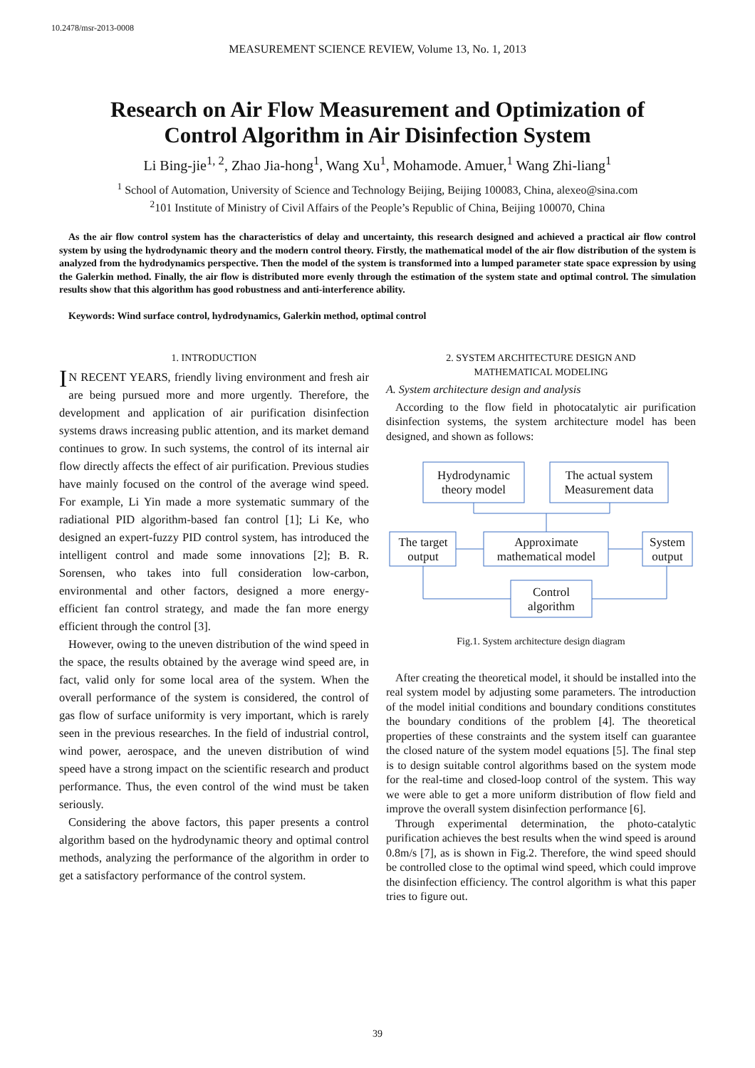10.2478/msr-2013-0008
MEASUREMENT SCIENCE REVIEW, Volume 13, No. 1, 2013
Research on Air Flow Measurement and Optimization of Control Algorithm in Air Disinfection System
Li Bing-jie<sup>1, 2</sup>, Zhao Jia-hong<sup>1</sup>, Wang Xu<sup>1</sup>, Mohamode. Amuer,<sup>1</sup> Wang Zhi-liang<sup>1</sup>
<sup>1</sup> School of Automation, University of Science and Technology Beijing, Beijing 100083, China, alexeo@sina.com
<sup>2</sup> 101 Institute of Ministry of Civil Affairs of the People’s Republic of China, Beijing 100070, China
As the air flow control system has the characteristics of delay and uncertainty, this research designed and achieved a practical air flow control system by using the hydrodynamic theory and the modern control theory. Firstly, the mathematical model of the air flow distribution of the system is analyzed from the hydrodynamics perspective. Then the model of the system is transformed into a lumped parameter state space expression by using the Galerkin method. Finally, the air flow is distributed more evenly through the estimation of the system state and optimal control. The simulation results show that this algorithm has good robustness and anti-interference ability.
Keywords: Wind surface control, hydrodynamics, Galerkin method, optimal control
1. INTRODUCTION
IN RECENT YEARS, friendly living environment and fresh air are being pursued more and more urgently. Therefore, the development and application of air purification disinfection systems draws increasing public attention, and its market demand continues to grow. In such systems, the control of its internal air flow directly affects the effect of air purification. Previous studies have mainly focused on the control of the average wind speed. For example, Li Yin made a more systematic summary of the radiational PID algorithm-based fan control [1]; Li Ke, who designed an expert-fuzzy PID control system, has introduced the intelligent control and made some innovations [2]; B. R. Sorensen, who takes into full consideration low-carbon, environmental and other factors, designed a more energy-efficient fan control strategy, and made the fan more energy efficient through the control [3].
However, owing to the uneven distribution of the wind speed in the space, the results obtained by the average wind speed are, in fact, valid only for some local area of the system. When the overall performance of the system is considered, the control of gas flow of surface uniformity is very important, which is rarely seen in the previous researches. In the field of industrial control, wind power, aerospace, and the uneven distribution of wind speed have a strong impact on the scientific research and product performance. Thus, the even control of the wind must be taken seriously.
Considering the above factors, this paper presents a control algorithm based on the hydrodynamic theory and optimal control methods, analyzing the performance of the algorithm in order to get a satisfactory performance of the control system.
2. SYSTEM ARCHITECTURE DESIGN AND
MATHEMATICAL MODELING
A. System architecture design and analysis
According to the flow field in photocatalytic air purification disinfection systems, the system architecture model has been designed, and shown as follows:
Hydrodynamic
theory model
The actual system
Measurement data
The target
output
Approximate
mathematical model
System
output
Control
algorithm
Fig.1. System architecture design diagram
After creating the theoretical model, it should be installed into the real system model by adjusting some parameters. The introduction of the model initial conditions and boundary conditions constitutes the boundary conditions of the problem [4]. The theoretical properties of these constraints and the system itself can guarantee the closed nature of the system model equations [5]. The final step is to design suitable control algorithms based on the system mode for the real-time and closed-loop control of the system. This way we were able to get a more uniform distribution of flow field and improve the overall system disinfection performance [6].
Through experimental determination, the photo-catalytic purification achieves the best results when the wind speed is around 0.8m/s [7], as is shown in Fig.2. Therefore, the wind speed should be controlled close to the optimal wind speed, which could improve the disinfection efficiency. The control algorithm is what this paper tries to figure out.
39